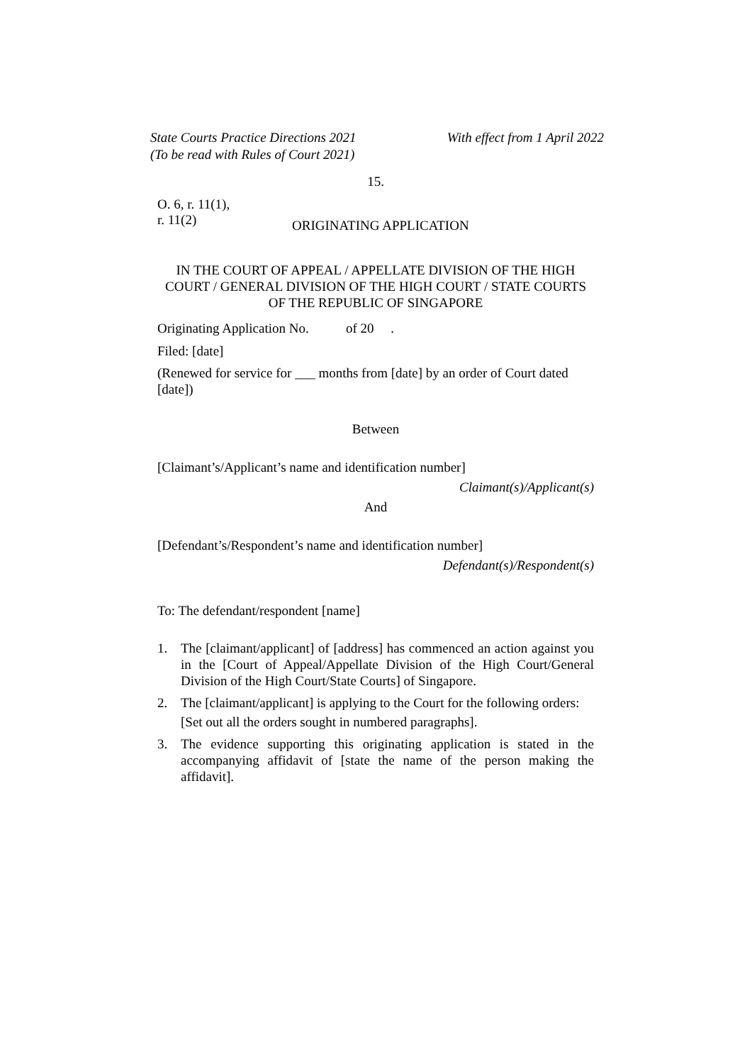State Courts Practice Directions 2021
(To be read with Rules of Court 2021)
With effect from 1 April 2022
15.
O. 6, r. 11(1),
r. 11(2)
ORIGINATING APPLICATION
IN THE COURT OF APPEAL / APPELLATE DIVISION OF THE HIGH COURT / GENERAL DIVISION OF THE HIGH COURT / STATE COURTS OF THE REPUBLIC OF SINGAPORE
Originating Application No. of 20 .
Filed: [date]
(Renewed for service for ___ months from [date] by an order of Court dated [date])
Between
[Claimant’s/Applicant’s name and identification number]
Claimant(s)/Applicant(s)
And
[Defendant’s/Respondent’s name and identification number]
Defendant(s)/Respondent(s)
To: The defendant/respondent [name]
1. The [claimant/applicant] of [address] has commenced an action against you in the [Court of Appeal/Appellate Division of the High Court/General Division of the High Court/State Courts] of Singapore.
2. The [claimant/applicant] is applying to the Court for the following orders:
[Set out all the orders sought in numbered paragraphs].
3. The evidence supporting this originating application is stated in the accompanying affidavit of [state the name of the person making the affidavit].